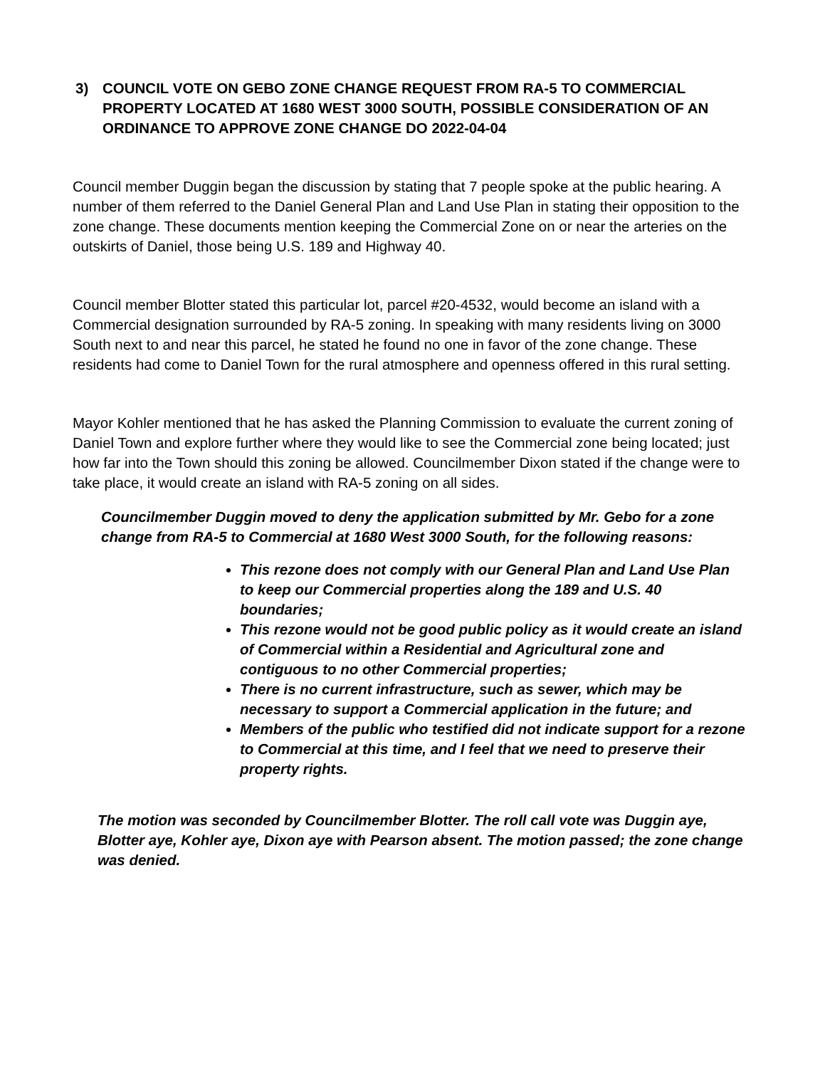3) COUNCIL VOTE ON GEBO ZONE CHANGE REQUEST FROM RA-5 TO COMMERCIAL PROPERTY LOCATED AT 1680 WEST 3000 SOUTH, POSSIBLE CONSIDERATION OF AN ORDINANCE TO APPROVE ZONE CHANGE DO 2022-04-04
Council member Duggin began the discussion by stating that 7 people spoke at the public hearing. A number of them referred to the Daniel General Plan and Land Use Plan in stating their opposition to the zone change. These documents mention keeping the Commercial Zone on or near the arteries on the outskirts of Daniel, those being U.S. 189 and Highway 40.
Council member Blotter stated this particular lot, parcel #20-4532, would become an island with a Commercial designation surrounded by RA-5 zoning. In speaking with many residents living on 3000 South next to and near this parcel, he stated he found no one in favor of the zone change. These residents had come to Daniel Town for the rural atmosphere and openness offered in this rural setting.
Mayor Kohler mentioned that he has asked the Planning Commission to evaluate the current zoning of Daniel Town and explore further where they would like to see the Commercial zone being located; just how far into the Town should this zoning be allowed. Councilmember Dixon stated if the change were to take place, it would create an island with RA-5 zoning on all sides.
Councilmember Duggin moved to deny the application submitted by Mr. Gebo for a zone change from RA-5 to Commercial at 1680 West 3000 South, for the following reasons:
This rezone does not comply with our General Plan and Land Use Plan to keep our Commercial properties along the 189 and U.S. 40 boundaries;
This rezone would not be good public policy as it would create an island of Commercial within a Residential and Agricultural zone and contiguous to no other Commercial properties;
There is no current infrastructure, such as sewer, which may be necessary to support a Commercial application in the future; and
Members of the public who testified did not indicate support for a rezone to Commercial at this time, and I feel that we need to preserve their property rights.
The motion was seconded by Councilmember Blotter. The roll call vote was Duggin aye, Blotter aye, Kohler aye, Dixon aye with Pearson absent. The motion passed; the zone change was denied.